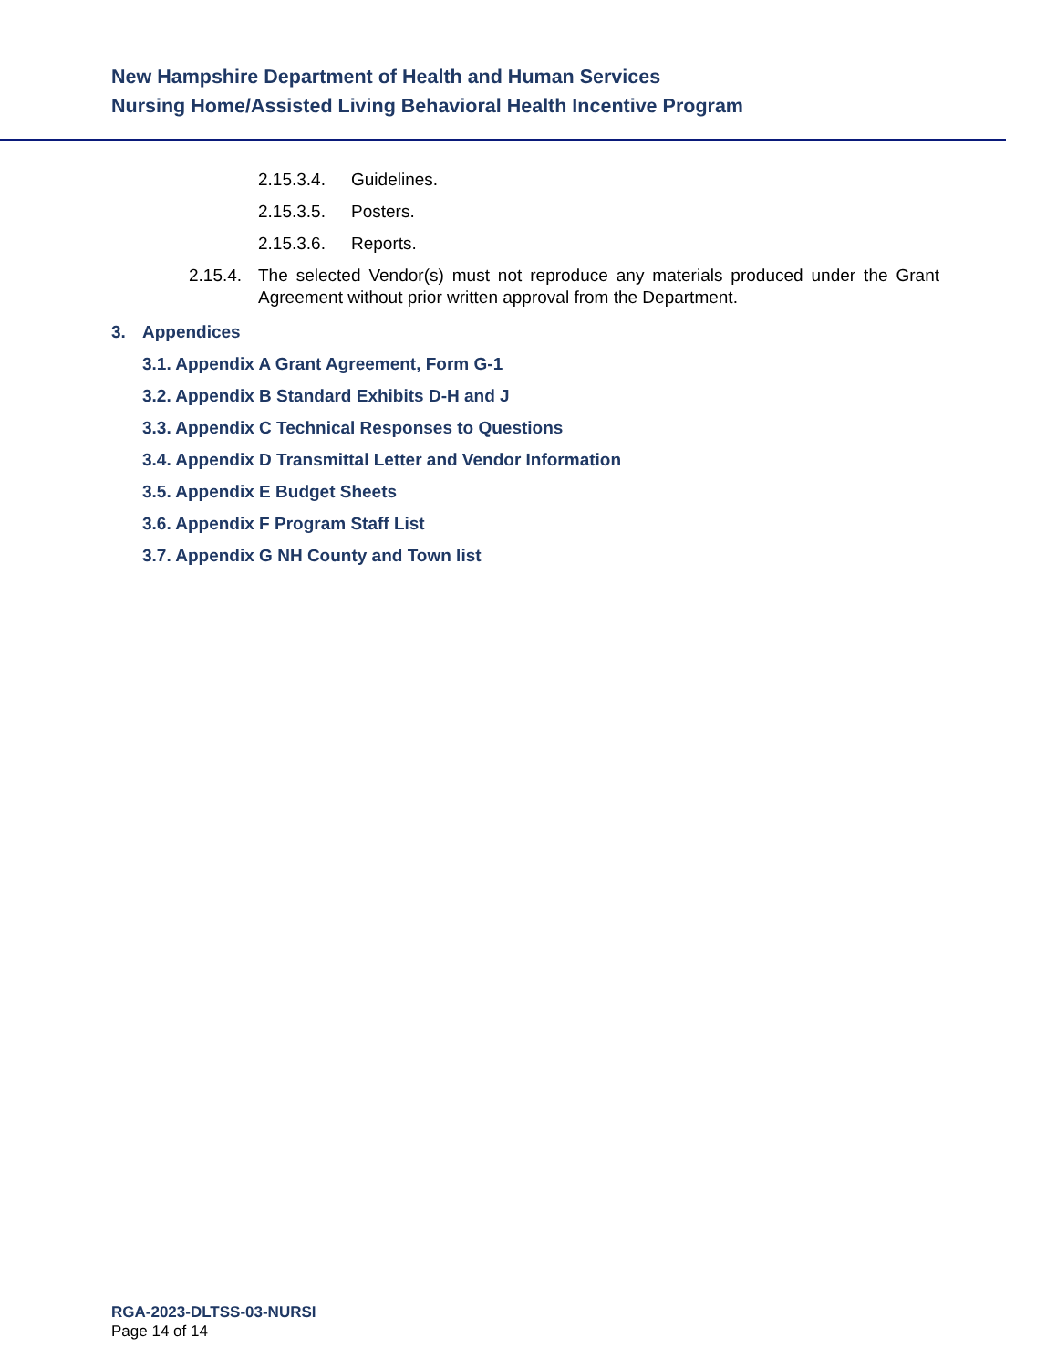New Hampshire Department of Health and Human Services
Nursing Home/Assisted Living Behavioral Health Incentive Program
2.15.3.4. Guidelines.
2.15.3.5. Posters.
2.15.3.6. Reports.
2.15.4. The selected Vendor(s) must not reproduce any materials produced under the Grant Agreement without prior written approval from the Department.
3. Appendices
3.1. Appendix A Grant Agreement, Form G-1
3.2. Appendix B Standard Exhibits D-H and J
3.3. Appendix C Technical Responses to Questions
3.4. Appendix D Transmittal Letter and Vendor Information
3.5. Appendix E Budget Sheets
3.6. Appendix F Program Staff List
3.7. Appendix G NH County and Town list
RGA-2023-DLTSS-03-NURSI
Page 14 of 14